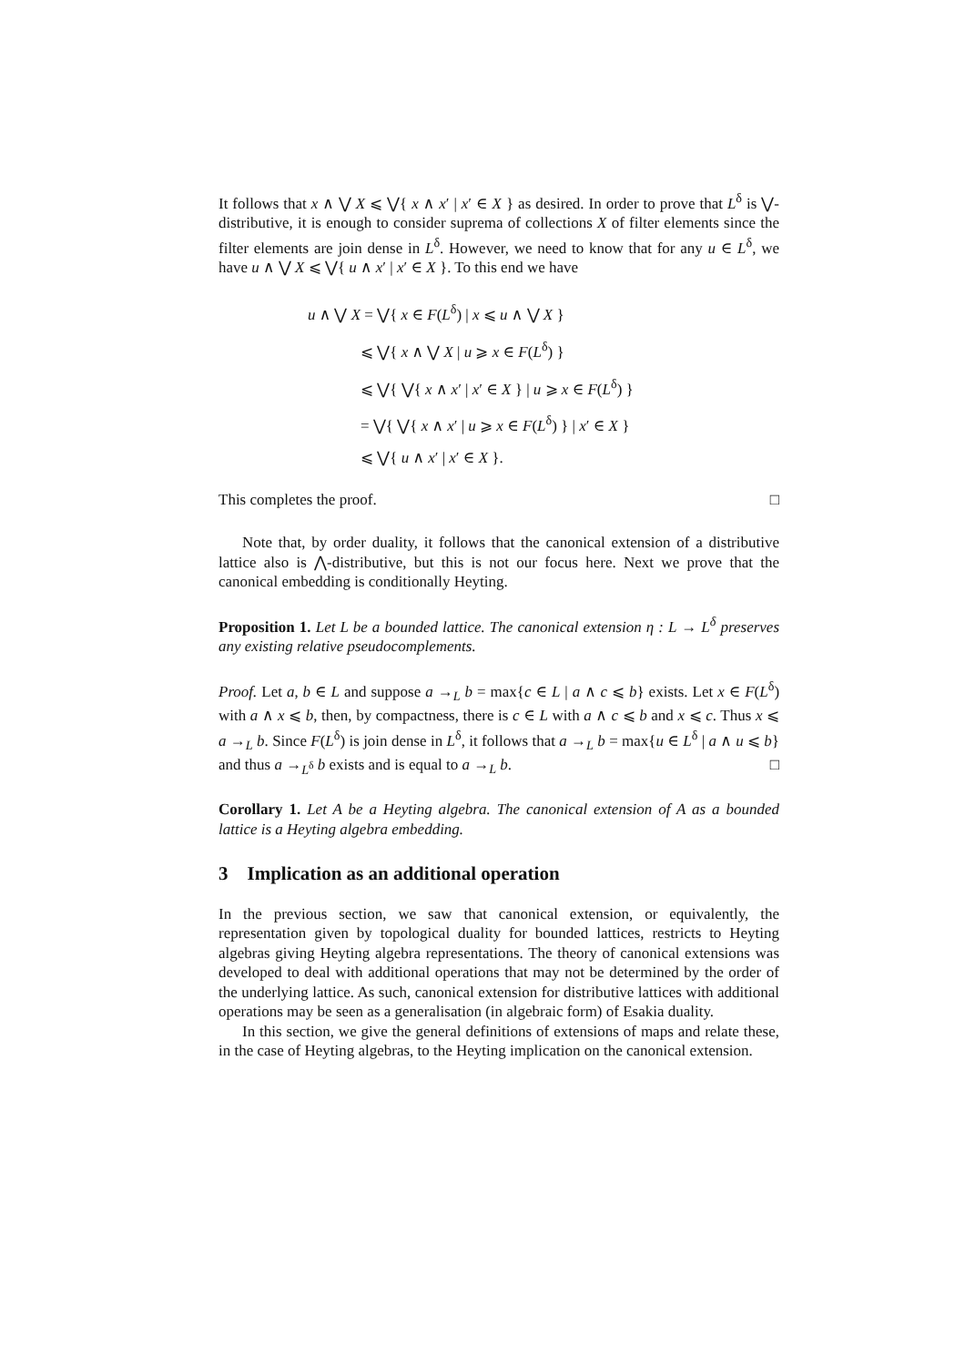It follows that x ∧ ⋁ X ⩽ ⋁{ x ∧ x′ | x′ ∈ X } as desired. In order to prove that L<sup>δ</sup> is ⋁-distributive, it is enough to consider suprema of collections X of filter elements since the filter elements are join dense in L<sup>δ</sup>. However, we need to know that for any u ∈ L<sup>δ</sup>, we have u ∧ ⋁ X ⩽ ⋁{ u ∧ x′ | x′ ∈ X }. To this end we have
u ∧ ⋁ X = ⋁{ x ∈ F(L<sup>δ</sup>) | x ⩽ u ∧ ⋁ X }
⩽ ⋁{ x ∧ ⋁ X | u ⩾ x ∈ F(L<sup>δ</sup>) }
⩽ ⋁{ ⋁{ x ∧ x′ | x′ ∈ X } | u ⩾ x ∈ F(L<sup>δ</sup>) }
= ⋁{ ⋁{ x ∧ x′ | u ⩾ x ∈ F(L<sup>δ</sup>) } | x′ ∈ X }
⩽ ⋁{ u ∧ x′ | x′ ∈ X }.
This completes the proof. □
Note that, by order duality, it follows that the canonical extension of a distributive lattice also is ⋀-distributive, but this is not our focus here. Next we prove that the canonical embedding is conditionally Heyting.
Proposition 1. Let L be a bounded lattice. The canonical extension η : L → L<sup>δ</sup> preserves any existing relative pseudocomplements.
Proof. Let a, b ∈ L and suppose a →<sub>L</sub> b = max{c ∈ L | a ∧ c ⩽ b} exists. Let x ∈ F(L<sup>δ</sup>) with a ∧ x ⩽ b, then, by compactness, there is c ∈ L with a ∧ c ⩽ b and x ⩽ c. Thus x ⩽ a →<sub>L</sub> b. Since F(L<sup>δ</sup>) is join dense in L<sup>δ</sup>, it follows that a →<sub>L</sub> b = max{u ∈ L<sup>δ</sup> | a ∧ u ⩽ b} and thus a →<sub>L<sup>δ</sup></sub> b exists and is equal to a →<sub>L</sub> b. □
Corollary 1. Let A be a Heyting algebra. The canonical extension of A as a bounded lattice is a Heyting algebra embedding.
3 Implication as an additional operation
In the previous section, we saw that canonical extension, or equivalently, the representation given by topological duality for bounded lattices, restricts to Heyting algebras giving Heyting algebra representations. The theory of canonical extensions was developed to deal with additional operations that may not be determined by the order of the underlying lattice. As such, canonical extension for distributive lattices with additional operations may be seen as a generalisation (in algebraic form) of Esakia duality.
In this section, we give the general definitions of extensions of maps and relate these, in the case of Heyting algebras, to the Heyting implication on the canonical extension.